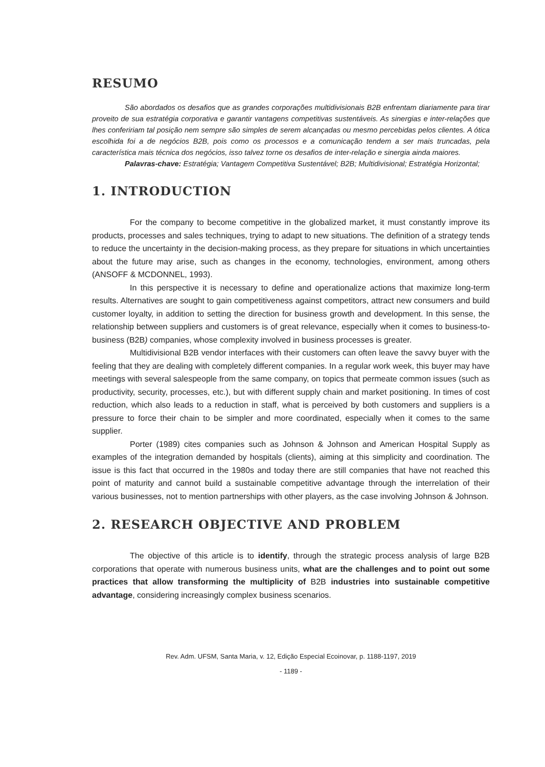RESUMO
São abordados os desafios que as grandes corporações multidivisionais B2B enfrentam diariamente para tirar proveito de sua estratégia corporativa e garantir vantagens competitivas sustentáveis. As sinergias e inter-relações que lhes confeririam tal posição nem sempre são simples de serem alcançadas ou mesmo percebidas pelos clientes. A ótica escolhida foi a de negócios B2B, pois como os processos e a comunicação tendem a ser mais truncadas, pela característica mais técnica dos negócios, isso talvez torne os desafios de inter-relação e sinergia ainda maiores.
Palavras-chave: Estratégia; Vantagem Competitiva Sustentável; B2B; Multidivisional; Estratégia Horizontal;
1. INTRODUCTION
For the company to become competitive in the globalized market, it must constantly improve its products, processes and sales techniques, trying to adapt to new situations. The definition of a strategy tends to reduce the uncertainty in the decision-making process, as they prepare for situations in which uncertainties about the future may arise, such as changes in the economy, technologies, environment, among others (ANSOFF & MCDONNEL, 1993).
In this perspective it is necessary to define and operationalize actions that maximize long-term results. Alternatives are sought to gain competitiveness against competitors, attract new consumers and build customer loyalty, in addition to setting the direction for business growth and development. In this sense, the relationship between suppliers and customers is of great relevance, especially when it comes to business-to-business (B2B) companies, whose complexity involved in business processes is greater.
Multidivisional B2B vendor interfaces with their customers can often leave the savvy buyer with the feeling that they are dealing with completely different companies. In a regular work week, this buyer may have meetings with several salespeople from the same company, on topics that permeate common issues (such as productivity, security, processes, etc.), but with different supply chain and market positioning. In times of cost reduction, which also leads to a reduction in staff, what is perceived by both customers and suppliers is a pressure to force their chain to be simpler and more coordinated, especially when it comes to the same supplier.
Porter (1989) cites companies such as Johnson & Johnson and American Hospital Supply as examples of the integration demanded by hospitals (clients), aiming at this simplicity and coordination. The issue is this fact that occurred in the 1980s and today there are still companies that have not reached this point of maturity and cannot build a sustainable competitive advantage through the interrelation of their various businesses, not to mention partnerships with other players, as the case involving Johnson & Johnson.
2. RESEARCH OBJECTIVE AND PROBLEM
The objective of this article is to identify, through the strategic process analysis of large B2B corporations that operate with numerous business units, what are the challenges and to point out some practices that allow transforming the multiplicity of B2B industries into sustainable competitive advantage, considering increasingly complex business scenarios.
Rev. Adm. UFSM, Santa Maria, v. 12, Edição Especial Ecoinovar, p. 1188-1197, 2019
- 1189 -